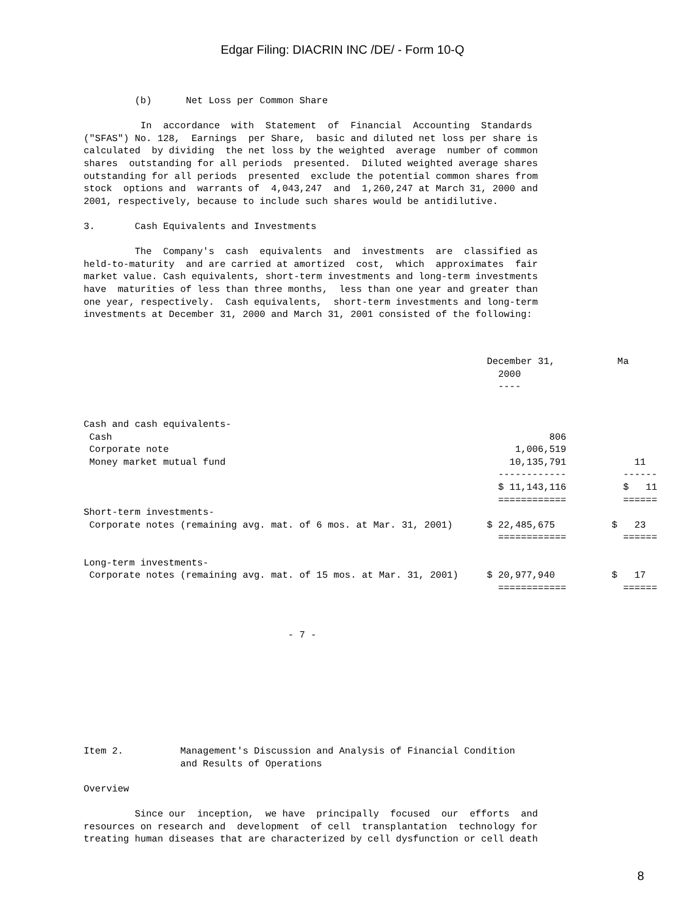Edgar Filing: DIACRIN INC /DE/ - Form 10-Q
         (b)      Net Loss per Common Share

          In  accordance  with  Statement  of  Financial  Accounting  Standards
("SFAS") No. 128,  Earnings  per Share,  basic and diluted net loss per share is
calculated  by dividing  the net loss by the weighted  average  number of common
shares  outstanding for all periods  presented.  Diluted weighted average shares
outstanding for all periods  presented  exclude the potential common shares from
stock  options and  warrants of  4,043,247  and  1,260,247 at March 31, 2000 and
2001, respectively, because to include such shares would be antidilutive.

3.       Cash Equivalents and Investments

         The  Company's  cash  equivalents  and  investments  are  classified as
held-to-maturity  and are carried at amortized  cost,  which  approximates  fair
market value. Cash equivalents, short-term investments and long-term investments
have  maturities of less than three months,  less than one year and greater than
one year, respectively.  Cash equivalents,  short-term investments and long-term
investments at December 31, 2000 and March 31, 2001 consisted of the following:
                                                                       December 31,           Ma
                                                                         2000
                                                                         ----


Cash and cash equivalents-
 Cash                                                                             806
 Corporate note                                                             1,006,519
 Money market mutual fund                                                  10,135,791            11
                                                                         ------------          ------
                                                                         $ 11,143,116          $   11
                                                                         ============          ======
Short-term investments-
 Corporate notes (remaining avg. mat. of 6 mos. at Mar. 31, 2001)      $ 22,485,675          $   23
                                                                         ============          ======

Long-term investments-
 Corporate notes (remaining avg. mat. of 15 mos. at Mar. 31, 2001)     $ 20,977,940          $   17
                                                                         ============          ======
                                    - 7 -
Item 2.          Management's Discussion and Analysis of Financial Condition
                 and Results of Operations

Overview

         Since our  inception,  we have  principally  focused  our  efforts  and
resources on research and  development  of cell  transplantation  technology for
treating human diseases that are characterized by cell dysfunction or cell death
8